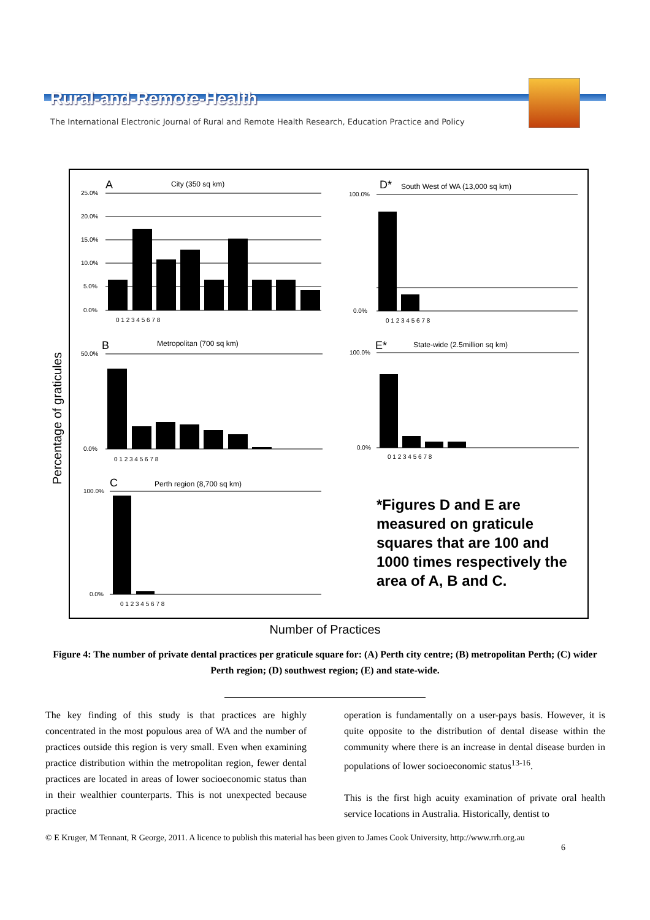Rural-and-Remote-Health
The International Electronic Journal of Rural and Remote Health Research, Education Practice and Policy
A
City (350 sq km)
25.0%
20.0%
15.0%
10.0%
5.0%
0.0%
0 1 2 3 4 5 6 7 8
D*
South West of WA (13,000 sq km)
100.0%
0.0%
0 1 2 3 4 5 6 7 8
B
Metropolitan (700 sq km)
50.0%
0.0%
0 1 2 3 4 5 6 7 8
E*
State-wide (2.5million sq km)
100.0%
0.0%
0 1 2 3 4 5 6 7 8
C
Perth region (8,700 sq km)
100.0%
0.0%
0 1 2 3 4 5 6 7 8
*Figures D and E are
measured on graticule
squares that are 100 and
1000 times respectively the
area of A, B and C.
Percentage of graticules
Number of Practices
Figure 4: The number of private dental practices per graticule square for: (A) Perth city centre; (B) metropolitan Perth; (C) wider Perth region; (D) southwest region; (E) and state-wide.
The key finding of this study is that practices are highly concentrated in the most populous area of WA and the number of practices outside this region is very small. Even when examining practice distribution within the metropolitan region, fewer dental practices are located in areas of lower socioeconomic status than in their wealthier counterparts. This is not unexpected because practice
operation is fundamentally on a user-pays basis. However, it is quite opposite to the distribution of dental disease within the community where there is an increase in dental disease burden in populations of lower socioeconomic status<sup>13-16</sup>.
This is the first high acuity examination of private oral health service locations in Australia. Historically, dentist to
© E Kruger, M Tennant, R George, 2011. A licence to publish this material has been given to James Cook University, http://www.rrh.org.au
6